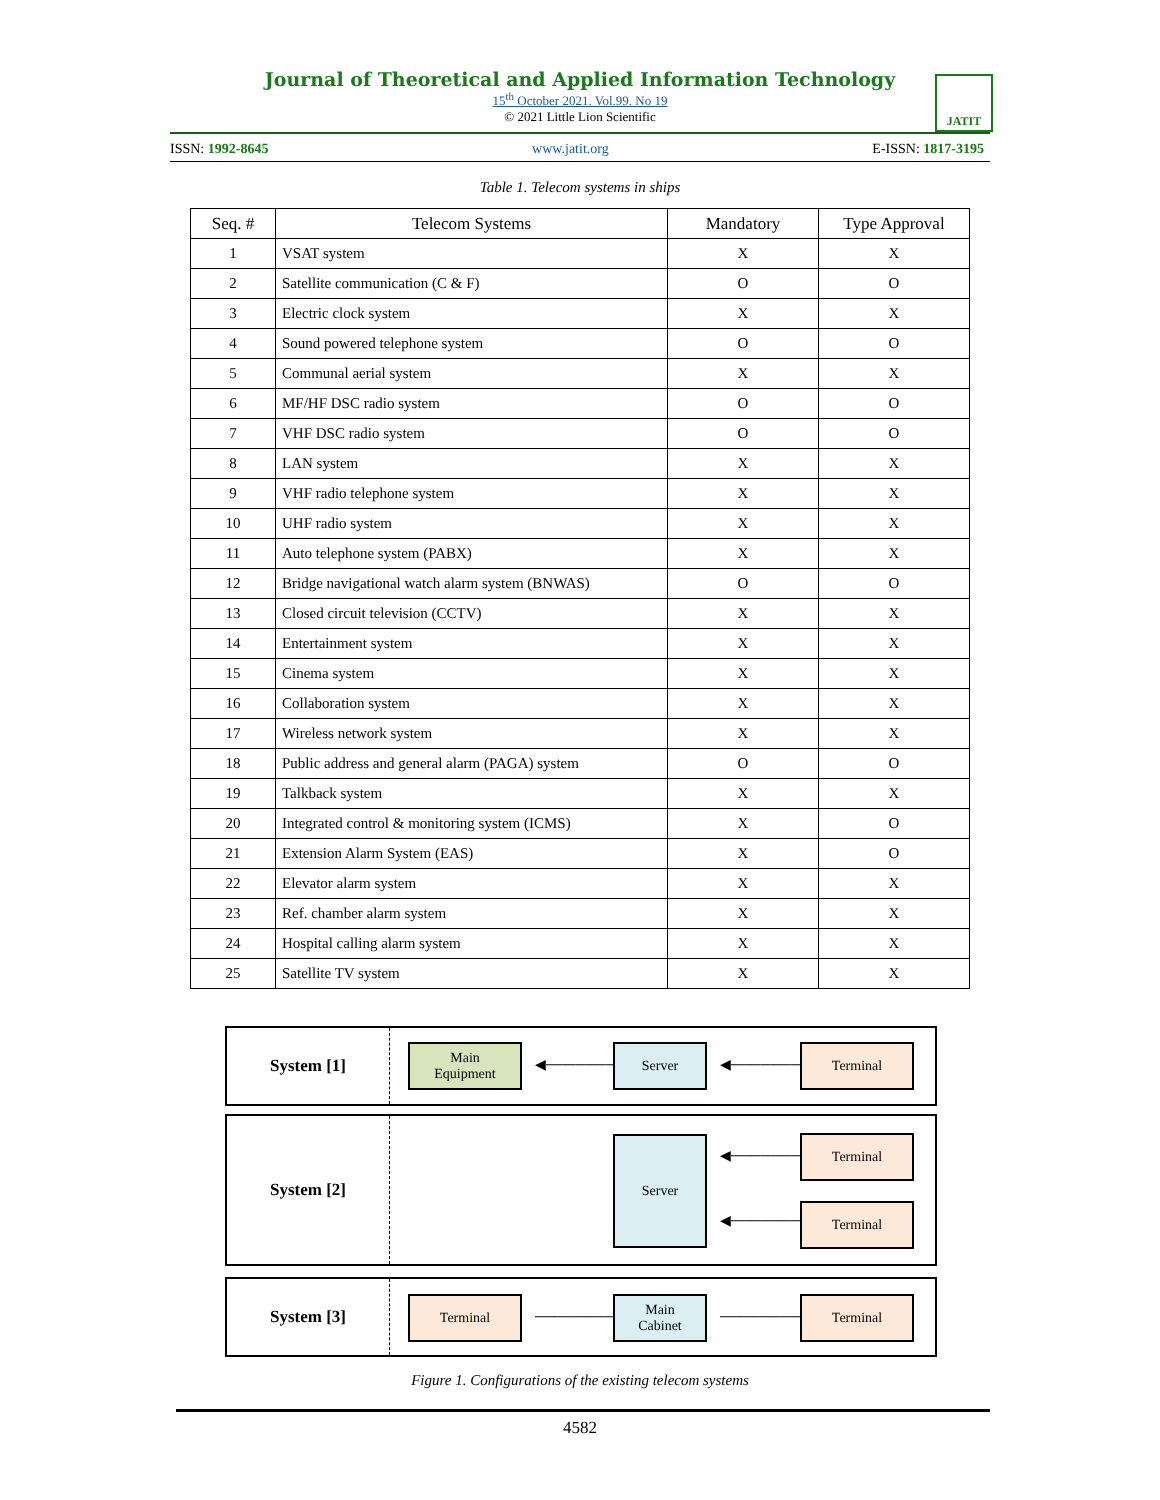Journal of Theoretical and Applied Information Technology
15<sup>th</sup> October 2021. Vol.99. No 19
© 2021 Little Lion Scientific
JATIT
ISSN: 1992-8645 www.jatit.org E-ISSN: 1817-3195
Table 1. Telecom systems in ships
| Seq. # | Telecom Systems | Mandatory | Type Approval |
| --- | --- | --- | --- |
| 1 | VSAT system | X | X |
| 2 | Satellite communication (C & F) | O | O |
| 3 | Electric clock system | X | X |
| 4 | Sound powered telephone system | O | O |
| 5 | Communal aerial system | X | X |
| 6 | MF/HF DSC radio system | O | O |
| 7 | VHF DSC radio system | O | O |
| 8 | LAN system | X | X |
| 9 | VHF radio telephone system | X | X |
| 10 | UHF radio system | X | X |
| 11 | Auto telephone system (PABX) | X | X |
| 12 | Bridge navigational watch alarm system (BNWAS) | O | O |
| 13 | Closed circuit television (CCTV) | X | X |
| 14 | Entertainment system | X | X |
| 15 | Cinema system | X | X |
| 16 | Collaboration system | X | X |
| 17 | Wireless network system | X | X |
| 18 | Public address and general alarm (PAGA) system | O | O |
| 19 | Talkback system | X | X |
| 20 | Integrated control & monitoring system (ICMS) | X | O |
| 21 | Extension Alarm System (EAS) | X | O |
| 22 | Elevator alarm system | X | X |
| 23 | Ref. chamber alarm system | X | X |
| 24 | Hospital calling alarm system | X | X |
| 25 | Satellite TV system | X | X |
System [1]
Main
Equipment
◀────────▶
Server
◀────────▶
Terminal
System [2]
Server
◀────────▶
Terminal
◀────────▶
Terminal
System [3]
Terminal
─────────▶
Main
Cabinet
─────────▶
Terminal
Figure 1. Configurations of the existing telecom systems
4582